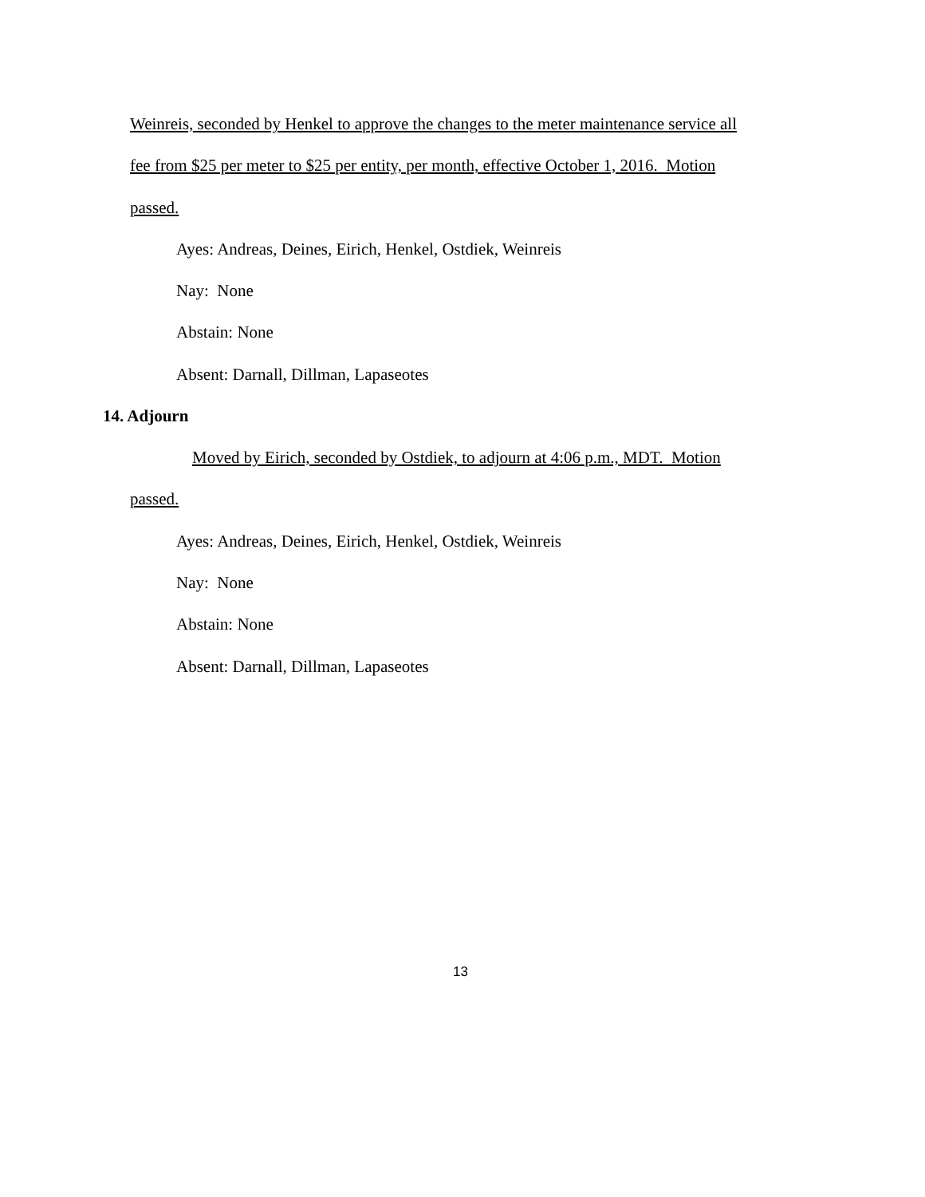Weinreis, seconded by Henkel to approve the changes to the meter maintenance service all
fee from $25 per meter to $25 per entity, per month, effective October 1, 2016. Motion
passed.
Ayes: Andreas, Deines, Eirich, Henkel, Ostdiek, Weinreis
Nay: None
Abstain: None
Absent: Darnall, Dillman, Lapaseotes
14. Adjourn
Moved by Eirich, seconded by Ostdiek, to adjourn at 4:06 p.m., MDT. Motion
passed.
Ayes: Andreas, Deines, Eirich, Henkel, Ostdiek, Weinreis
Nay: None
Abstain: None
Absent: Darnall, Dillman, Lapaseotes
13